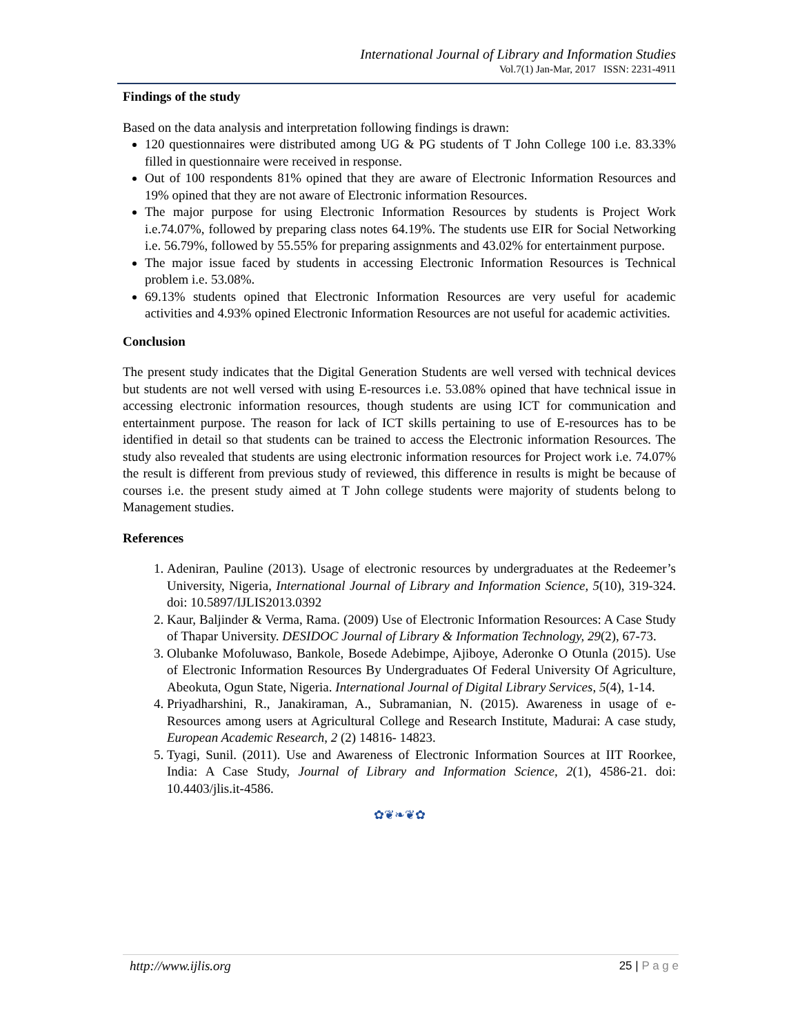International Journal of Library and Information Studies
Vol.7(1) Jan-Mar, 2017 ISSN: 2231-4911
Findings of the study
Based on the data analysis and interpretation following findings is drawn:
120 questionnaires were distributed among UG & PG students of T John College 100 i.e. 83.33% filled in questionnaire were received in response.
Out of 100 respondents 81% opined that they are aware of Electronic Information Resources and 19% opined that they are not aware of Electronic information Resources.
The major purpose for using Electronic Information Resources by students is Project Work i.e.74.07%, followed by preparing class notes 64.19%. The students use EIR for Social Networking i.e. 56.79%, followed by 55.55% for preparing assignments and 43.02% for entertainment purpose.
The major issue faced by students in accessing Electronic Information Resources is Technical problem i.e. 53.08%.
69.13% students opined that Electronic Information Resources are very useful for academic activities and 4.93% opined Electronic Information Resources are not useful for academic activities.
Conclusion
The present study indicates that the Digital Generation Students are well versed with technical devices but students are not well versed with using E-resources i.e. 53.08% opined that have technical issue in accessing electronic information resources, though students are using ICT for communication and entertainment purpose. The reason for lack of ICT skills pertaining to use of E-resources has to be identified in detail so that students can be trained to access the Electronic information Resources. The study also revealed that students are using electronic information resources for Project work i.e. 74.07% the result is different from previous study of reviewed, this difference in results is might be because of courses i.e. the present study aimed at T John college students were majority of students belong to Management studies.
References
1. Adeniran, Pauline (2013). Usage of electronic resources by undergraduates at the Redeemer’s University, Nigeria, International Journal of Library and Information Science, 5(10), 319-324. doi: 10.5897/IJLIS2013.0392
2. Kaur, Baljinder & Verma, Rama. (2009) Use of Electronic Information Resources: A Case Study of Thapar University. DESIDOC Journal of Library & Information Technology, 29(2), 67-73.
3. Olubanke Mofoluwaso, Bankole, Bosede Adebimpe, Ajiboye, Aderonke O Otunla (2015). Use of Electronic Information Resources By Undergraduates Of Federal University Of Agriculture, Abeokuta, Ogun State, Nigeria. International Journal of Digital Library Services, 5(4), 1-14.
4. Priyadharshini, R., Janakiraman, A., Subramanian, N. (2015). Awareness in usage of e-Resources among users at Agricultural College and Research Institute, Madurai: A case study, European Academic Research, 2 (2) 14816- 14823.
5. Tyagi, Sunil. (2011). Use and Awareness of Electronic Information Sources at IIT Roorkee, India: A Case Study, Journal of Library and Information Science, 2(1), 4586-21. doi: 10.4403/jlis.it-4586.
✿❦❧❦✿
http://www.ijlis.org 25 | P a g e